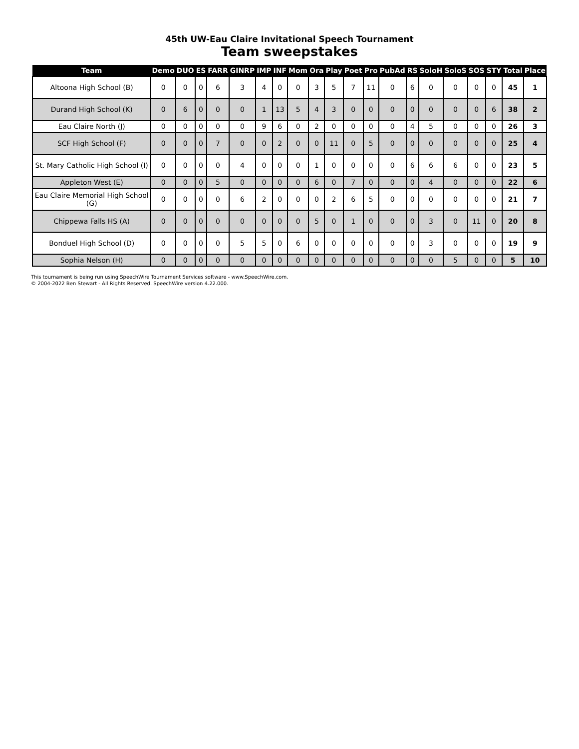45th UW-Eau Claire Invitational Speech Tournament
Team sweepstakes
| Team | Demo | DUO | ES | FARR | GINRP | IMP | INF | Mom | Ora | Play | Poet | Pro | PubAd | RS | SoloH | SoloS | SOS | STY | Total | Place |
| --- | --- | --- | --- | --- | --- | --- | --- | --- | --- | --- | --- | --- | --- | --- | --- | --- | --- | --- | --- | --- |
| Altoona High School (B) | 0 | 0 | 0 | 6 | 3 | 4 | 0 | 0 | 3 | 5 | 7 | 11 | 0 | 6 | 0 | 0 | 0 | 0 | 45 | 1 |
| Durand High School (K) | 0 | 6 | 0 | 0 | 0 | 1 | 13 | 5 | 4 | 3 | 0 | 0 | 0 | 0 | 0 | 0 | 0 | 6 | 38 | 2 |
| Eau Claire North (J) | 0 | 0 | 0 | 0 | 0 | 9 | 6 | 0 | 2 | 0 | 0 | 0 | 0 | 4 | 5 | 0 | 0 | 0 | 26 | 3 |
| SCF High School (F) | 0 | 0 | 0 | 7 | 0 | 0 | 2 | 0 | 0 | 11 | 0 | 5 | 0 | 0 | 0 | 0 | 0 | 0 | 25 | 4 |
| St. Mary Catholic High School (I) | 0 | 0 | 0 | 0 | 4 | 0 | 0 | 0 | 1 | 0 | 0 | 0 | 0 | 6 | 6 | 6 | 0 | 0 | 23 | 5 |
| Appleton West (E) | 0 | 0 | 0 | 5 | 0 | 0 | 0 | 0 | 6 | 0 | 7 | 0 | 0 | 0 | 4 | 0 | 0 | 0 | 22 | 6 |
| Eau Claire Memorial High School (G) | 0 | 0 | 0 | 0 | 6 | 2 | 0 | 0 | 0 | 2 | 6 | 5 | 0 | 0 | 0 | 0 | 0 | 0 | 21 | 7 |
| Chippewa Falls HS (A) | 0 | 0 | 0 | 0 | 0 | 0 | 0 | 0 | 5 | 0 | 1 | 0 | 0 | 0 | 3 | 0 | 11 | 0 | 20 | 8 |
| Bonduel High School (D) | 0 | 0 | 0 | 0 | 5 | 5 | 0 | 6 | 0 | 0 | 0 | 0 | 0 | 0 | 3 | 0 | 0 | 0 | 19 | 9 |
| Sophia Nelson (H) | 0 | 0 | 0 | 0 | 0 | 0 | 0 | 0 | 0 | 0 | 0 | 0 | 0 | 0 | 0 | 5 | 0 | 0 | 5 | 10 |
This tournament is being run using SpeechWire Tournament Services software - www.SpeechWire.com.
© 2004-2022 Ben Stewart - All Rights Reserved. SpeechWire version 4.22.000.